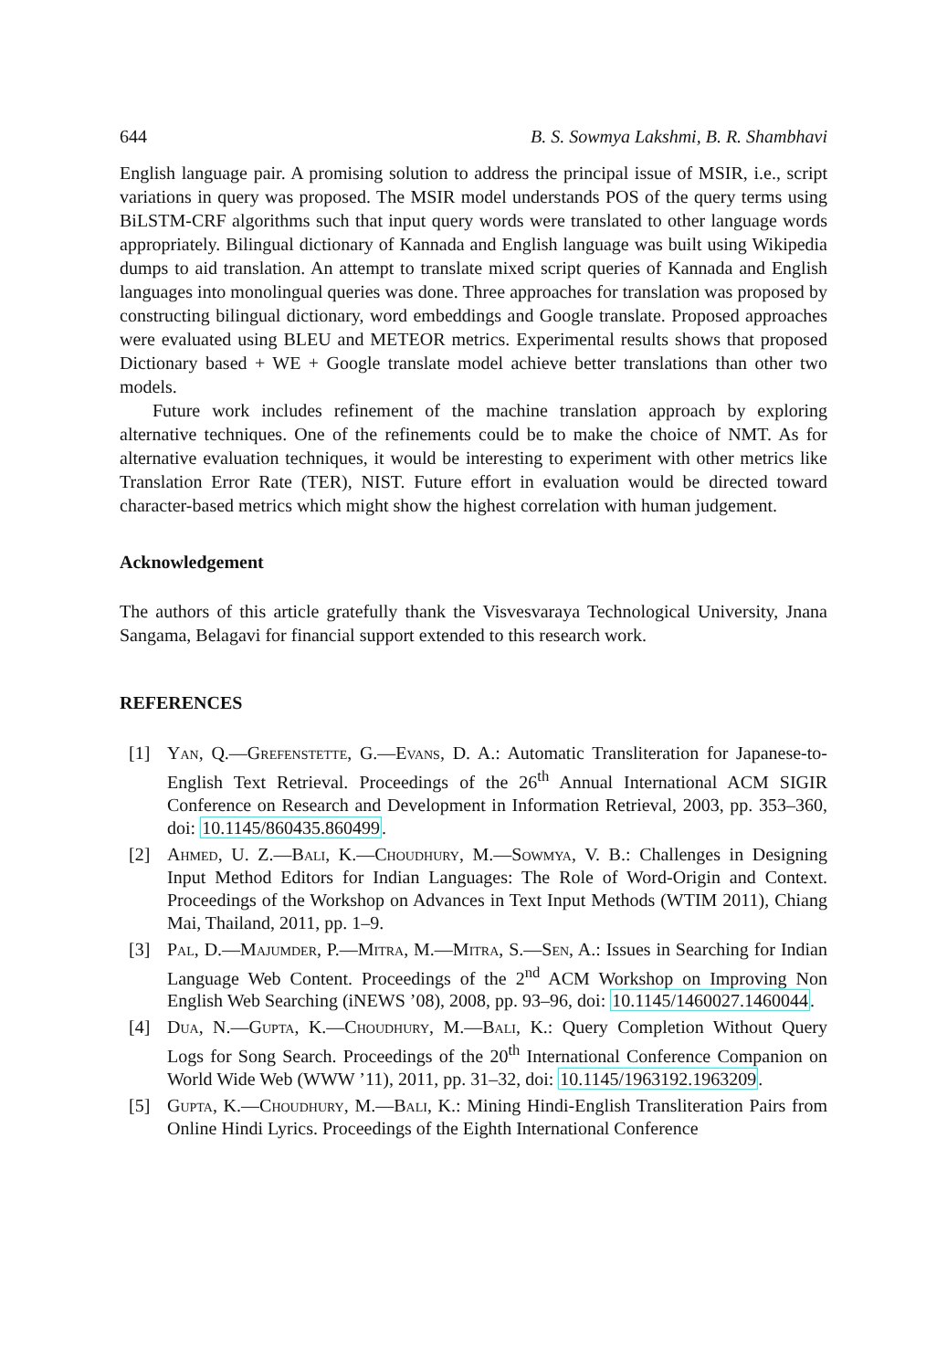644 B. S. Sowmya Lakshmi, B. R. Shambhavi
English language pair. A promising solution to address the principal issue of MSIR, i.e., script variations in query was proposed. The MSIR model understands POS of the query terms using BiLSTM-CRF algorithms such that input query words were translated to other language words appropriately. Bilingual dictionary of Kannada and English language was built using Wikipedia dumps to aid translation. An attempt to translate mixed script queries of Kannada and English languages into monolingual queries was done. Three approaches for translation was proposed by constructing bilingual dictionary, word embeddings and Google translate. Proposed approaches were evaluated using BLEU and METEOR metrics. Experimental results shows that proposed Dictionary based + WE + Google translate model achieve better translations than other two models.
Future work includes refinement of the machine translation approach by exploring alternative techniques. One of the refinements could be to make the choice of NMT. As for alternative evaluation techniques, it would be interesting to experiment with other metrics like Translation Error Rate (TER), NIST. Future effort in evaluation would be directed toward character-based metrics which might show the highest correlation with human judgement.
Acknowledgement
The authors of this article gratefully thank the Visvesvaraya Technological University, Jnana Sangama, Belagavi for financial support extended to this research work.
REFERENCES
[1] Yan, Q.—Grefenstette, G.—Evans, D. A.: Automatic Transliteration for Japanese-to-English Text Retrieval. Proceedings of the 26<sup>th</sup> Annual International ACM SIGIR Conference on Research and Development in Information Retrieval, 2003, pp. 353–360, doi: 10.1145/860435.860499.
[2] Ahmed, U. Z.—Bali, K.—Choudhury, M.—Sowmya, V. B.: Challenges in Designing Input Method Editors for Indian Languages: The Role of Word-Origin and Context. Proceedings of the Workshop on Advances in Text Input Methods (WTIM 2011), Chiang Mai, Thailand, 2011, pp. 1–9.
[3] Pal, D.—Majumder, P.—Mitra, M.—Mitra, S.—Sen, A.: Issues in Searching for Indian Language Web Content. Proceedings of the 2<sup>nd</sup> ACM Workshop on Improving Non English Web Searching (iNEWS ’08), 2008, pp. 93–96, doi: 10.1145/1460027.1460044.
[4] Dua, N.—Gupta, K.—Choudhury, M.—Bali, K.: Query Completion Without Query Logs for Song Search. Proceedings of the 20<sup>th</sup> International Conference Companion on World Wide Web (WWW ’11), 2011, pp. 31–32, doi: 10.1145/1963192.1963209.
[5] Gupta, K.—Choudhury, M.—Bali, K.: Mining Hindi-English Transliteration Pairs from Online Hindi Lyrics. Proceedings of the Eighth International Conference